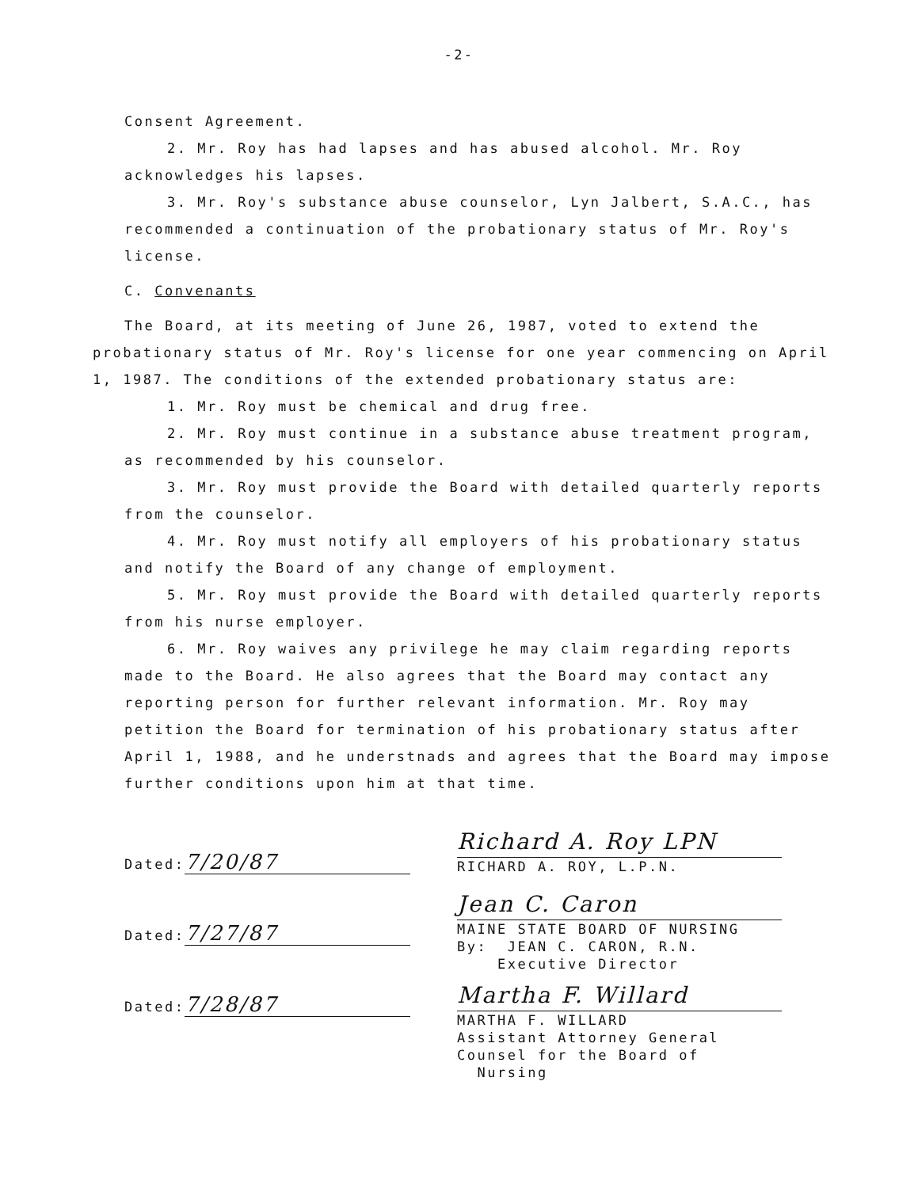-2-
Consent Agreement.
2. Mr. Roy has had lapses and has abused alcohol. Mr. Roy acknowledges his lapses.
3. Mr. Roy's substance abuse counselor, Lyn Jalbert, S.A.C., has recommended a continuation of the probationary status of Mr. Roy's license.
C. Convenants
The Board, at its meeting of June 26, 1987, voted to extend the probationary status of Mr. Roy's license for one year commencing on April 1, 1987. The conditions of the extended probationary status are:
1. Mr. Roy must be chemical and drug free.
2. Mr. Roy must continue in a substance abuse treatment program, as recommended by his counselor.
3. Mr. Roy must provide the Board with detailed quarterly reports from the counselor.
4. Mr. Roy must notify all employers of his probationary status and notify the Board of any change of employment.
5. Mr. Roy must provide the Board with detailed quarterly reports from his nurse employer.
6. Mr. Roy waives any privilege he may claim regarding reports made to the Board. He also agrees that the Board may contact any reporting person for further relevant information. Mr. Roy may petition the Board for termination of his probationary status after April 1, 1988, and he understnads and agrees that the Board may impose further conditions upon him at that time.
Dated: 7/20/87
Dated: 7/27/87
Dated: 7/28/87
Richard A. Roy LPN
RICHARD A. ROY, L.P.N.
Jean C. Caron
MAINE STATE BOARD OF NURSING
By: JEAN C. CARON, R.N.
Executive Director
Martha F. Willard
MARTHA F. WILLARD
Assistant Attorney General
Counsel for the Board of
Nursing